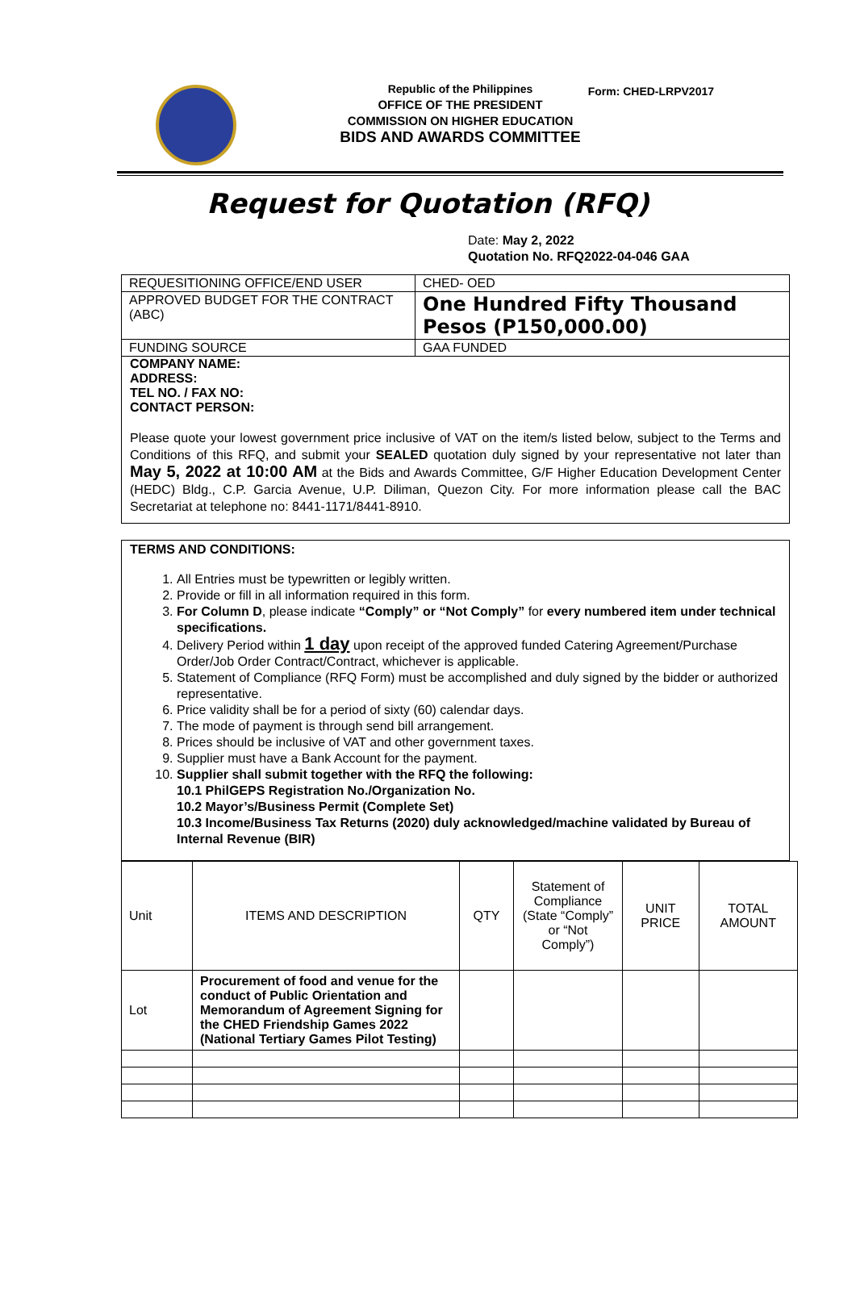Form: CHED-LRPV2017
Republic of the Philippines
OFFICE OF THE PRESIDENT
COMMISSION ON HIGHER EDUCATION
BIDS AND AWARDS COMMITTEE
Request for Quotation (RFQ)
Date: May 2, 2022
Quotation No. RFQ2022-04-046 GAA
| REQUESITIONING OFFICE/END USER | CHED- OED |
| APPROVED BUDGET FOR THE CONTRACT (ABC) | One Hundred Fifty Thousand Pesos (P150,000.00) |
| FUNDING SOURCE | GAA FUNDED |
COMPANY NAME:
ADDRESS:
TEL NO. / FAX NO:
CONTACT PERSON:
Please quote your lowest government price inclusive of VAT on the item/s listed below, subject to the Terms and Conditions of this RFQ, and submit your SEALED quotation duly signed by your representative not later than May 5, 2022 at 10:00 AM at the Bids and Awards Committee, G/F Higher Education Development Center (HEDC) Bldg., C.P. Garcia Avenue, U.P. Diliman, Quezon City. For more information please call the BAC Secretariat at telephone no: 8441-1171/8441-8910.
TERMS AND CONDITIONS:
1. All Entries must be typewritten or legibly written.
2. Provide or fill in all information required in this form.
3. For Column D, please indicate “Comply” or “Not Comply” for every numbered item under technical specifications.
4. Delivery Period within 1 day upon receipt of the approved funded Catering Agreement/Purchase Order/Job Order Contract/Contract, whichever is applicable.
5. Statement of Compliance (RFQ Form) must be accomplished and duly signed by the bidder or authorized representative.
6. Price validity shall be for a period of sixty (60) calendar days.
7. The mode of payment is through send bill arrangement.
8. Prices should be inclusive of VAT and other government taxes.
9. Supplier must have a Bank Account for the payment.
10. Supplier shall submit together with the RFQ the following:
10.1 PhilGEPS Registration No./Organization No.
10.2 Mayor’s/Business Permit (Complete Set)
10.3 Income/Business Tax Returns (2020) duly acknowledged/machine validated by Bureau of Internal Revenue (BIR)
| Unit | ITEMS AND DESCRIPTION | QTY | Statement of Compliance (State “Comply” or “Not Comply”) | UNIT PRICE | TOTAL AMOUNT |
| Lot | Procurement of food and venue for the conduct of Public Orientation and Memorandum of Agreement Signing for the CHED Friendship Games 2022 (National Tertiary Games Pilot Testing) | | | | |